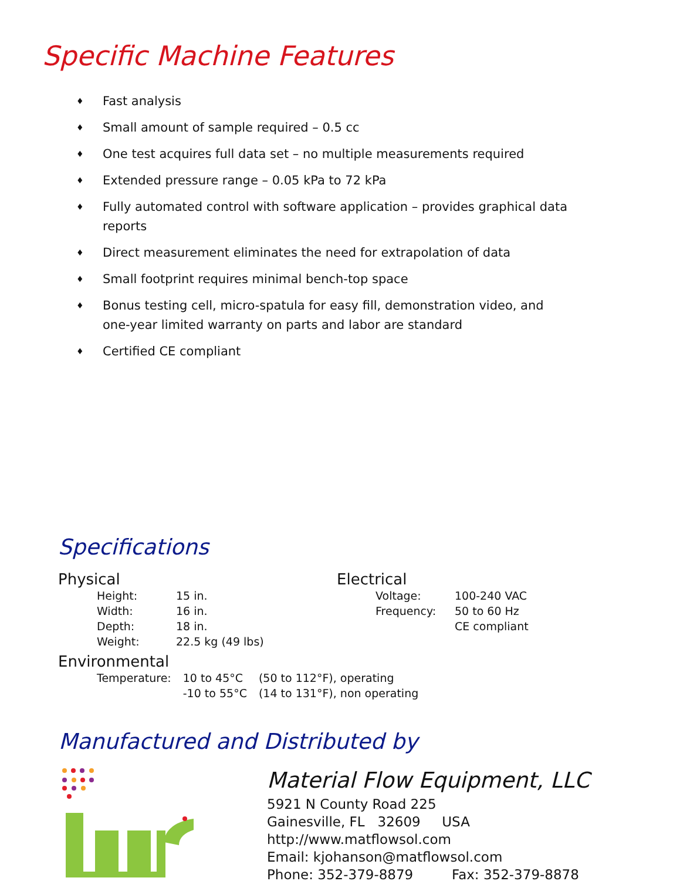Specific Machine Features
♦ Fast analysis
♦ Small amount of sample required – 0.5 cc
♦ One test acquires full data set – no multiple measurements required
♦ Extended pressure range – 0.05 kPa to 72 kPa
♦ Fully automated control with software application – provides graphical data reports
♦ Direct measurement eliminates the need for extrapolation of data
♦ Small footprint requires minimal bench-top space
♦ Bonus testing cell, micro-spatula for easy fill, demonstration video, and one-year limited warranty on parts and labor are standard
♦ Certified CE compliant
Specifications
Physical
| Height: | 15 in. |
| Width: | 16 in. |
| Depth: | 18 in. |
| Weight: | 22.5 kg (49 lbs) |
Electrical
| Voltage: | 100-240 VAC |
| Frequency: | 50 to 60 Hz |
| | CE compliant |
Environmental
| Temperature: | 10 to 45°C | (50 to 112°F), operating |
| | -10 to 55°C | (14 to 131°F), non operating |
Manufactured and Distributed by
Material Flow Equipment, LLC
5921 N County Road 225
Gainesville, FL 32609 USA
http://www.matflowsol.com
Email: kjohanson@matflowsol.com
Phone: 352-379-8879 Fax: 352-379-8878